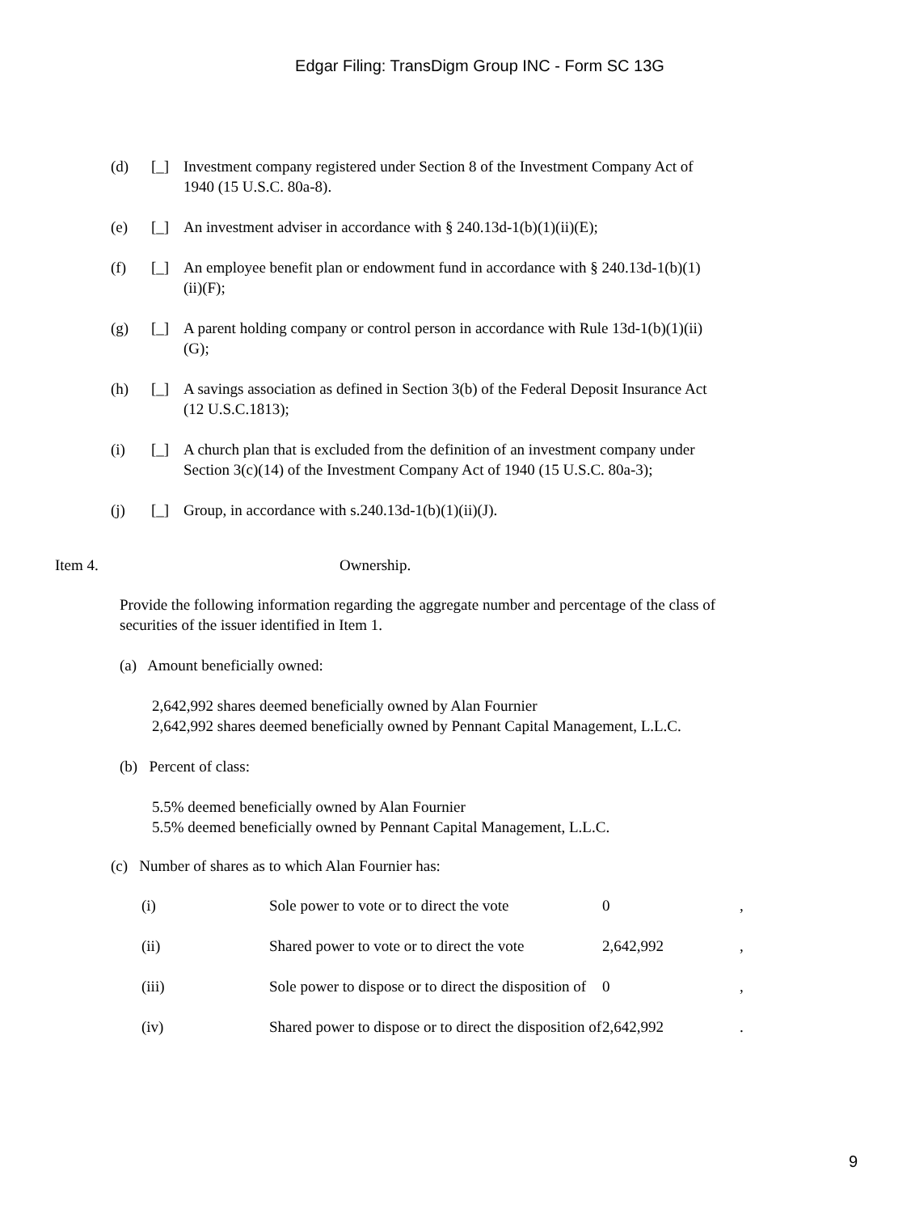Edgar Filing: TransDigm Group INC - Form SC 13G
(d) [_] Investment company registered under Section 8 of the Investment Company Act of 1940 (15 U.S.C. 80a-8).
(e) [_] An investment adviser in accordance with § 240.13d-1(b)(1)(ii)(E);
(f) [_] An employee benefit plan or endowment fund in accordance with § 240.13d-1(b)(1)(ii)(F);
(g) [_] A parent holding company or control person in accordance with Rule 13d-1(b)(1)(ii)(G);
(h) [_] A savings association as defined in Section 3(b) of the Federal Deposit Insurance Act (12 U.S.C.1813);
(i) [_] A church plan that is excluded from the definition of an investment company under Section 3(c)(14) of the Investment Company Act of 1940 (15 U.S.C. 80a-3);
(j) [_] Group, in accordance with s.240.13d-1(b)(1)(ii)(J).
Item 4. Ownership.
Provide the following information regarding the aggregate number and percentage of the class of securities of the issuer identified in Item 1.
(a) Amount beneficially owned:
2,642,992 shares deemed beneficially owned by Alan Fournier
2,642,992 shares deemed beneficially owned by Pennant Capital Management, L.L.C.
(b) Percent of class:
5.5% deemed beneficially owned by Alan Fournier
5.5% deemed beneficially owned by Pennant Capital Management, L.L.C.
(c) Number of shares as to which Alan Fournier has:
| (i) | Sole power to vote or to direct the vote | 0 | , |
| (ii) | Shared power to vote or to direct the vote | 2,642,992 | , |
| (iii) | Sole power to dispose or to direct the disposition of | 0 | , |
| (iv) | Shared power to dispose or to direct the disposition of | 2,642,992 | . |
9